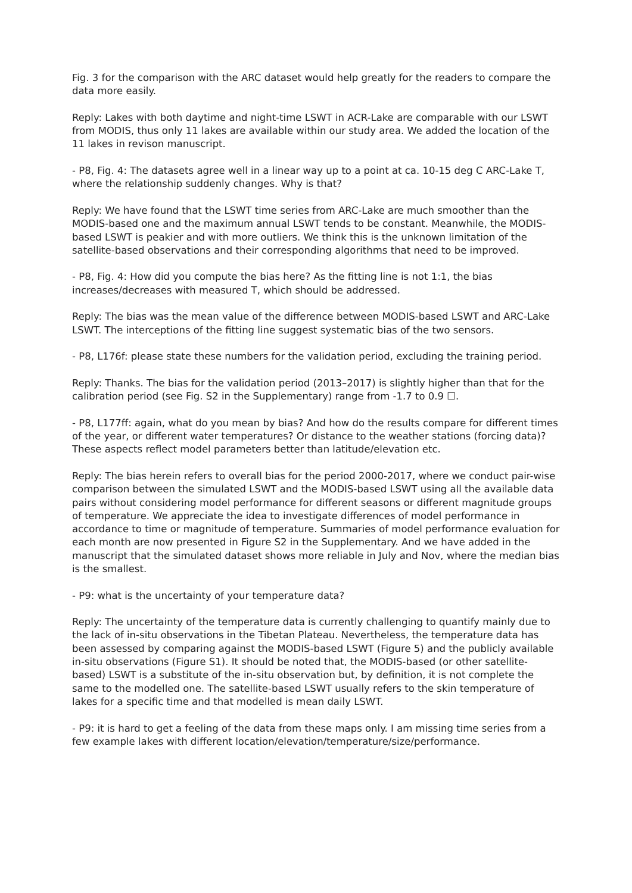Fig. 3 for the comparison with the ARC dataset would help greatly for the readers to compare the data more easily.
Reply: Lakes with both daytime and night-time LSWT in ACR-Lake are comparable with our LSWT from MODIS, thus only 11 lakes are available within our study area. We added the location of the 11 lakes in revison manuscript.
- P8, Fig. 4: The datasets agree well in a linear way up to a point at ca. 10-15 deg C ARC-Lake T, where the relationship suddenly changes. Why is that?
Reply: We have found that the LSWT time series from ARC-Lake are much smoother than the MODIS-based one and the maximum annual LSWT tends to be constant. Meanwhile, the MODIS-based LSWT is peakier and with more outliers. We think this is the unknown limitation of the satellite-based observations and their corresponding algorithms that need to be improved.
- P8, Fig. 4: How did you compute the bias here? As the fitting line is not 1:1, the bias increases/decreases with measured T, which should be addressed.
Reply: The bias was the mean value of the difference between MODIS-based LSWT and ARC-Lake LSWT. The interceptions of the fitting line suggest systematic bias of the two sensors.
- P8, L176f: please state these numbers for the validation period, excluding the training period.
Reply: Thanks. The bias for the validation period (2013–2017) is slightly higher than that for the calibration period (see Fig. S2 in the Supplementary) range from -1.7 to 0.9 ☐.
- P8, L177ff: again, what do you mean by bias? And how do the results compare for different times of the year, or different water temperatures? Or distance to the weather stations (forcing data)? These aspects reflect model parameters better than latitude/elevation etc.
Reply: The bias herein refers to overall bias for the period 2000-2017, where we conduct pair-wise comparison between the simulated LSWT and the MODIS-based LSWT using all the available data pairs without considering model performance for different seasons or different magnitude groups of temperature. We appreciate the idea to investigate differences of model performance in accordance to time or magnitude of temperature. Summaries of model performance evaluation for each month are now presented in Figure S2 in the Supplementary. And we have added in the manuscript that the simulated dataset shows more reliable in July and Nov, where the median bias is the smallest.
- P9: what is the uncertainty of your temperature data?
Reply: The uncertainty of the temperature data is currently challenging to quantify mainly due to the lack of in-situ observations in the Tibetan Plateau. Nevertheless, the temperature data has been assessed by comparing against the MODIS-based LSWT (Figure 5) and the publicly available in-situ observations (Figure S1). It should be noted that, the MODIS-based (or other satellite-based) LSWT is a substitute of the in-situ observation but, by definition, it is not complete the same to the modelled one. The satellite-based LSWT usually refers to the skin temperature of lakes for a specific time and that modelled is mean daily LSWT.
- P9: it is hard to get a feeling of the data from these maps only. I am missing time series from a few example lakes with different location/elevation/temperature/size/performance.